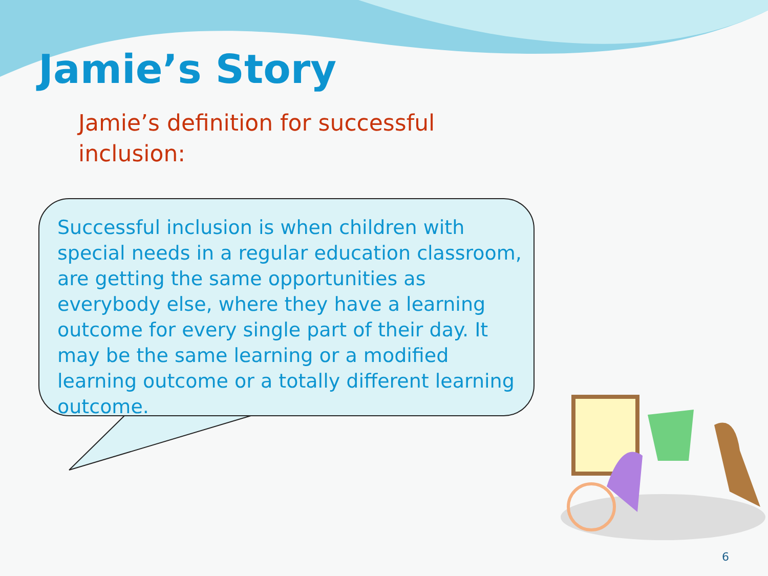Jamie’s Story
Jamie’s definition for successful inclusion:
Successful inclusion is when children with special needs in a regular education classroom, are getting the same opportunities as everybody else, where they have a learning outcome for every single part of their day. It may be the same learning or a modified learning outcome or a totally different learning outcome.
6